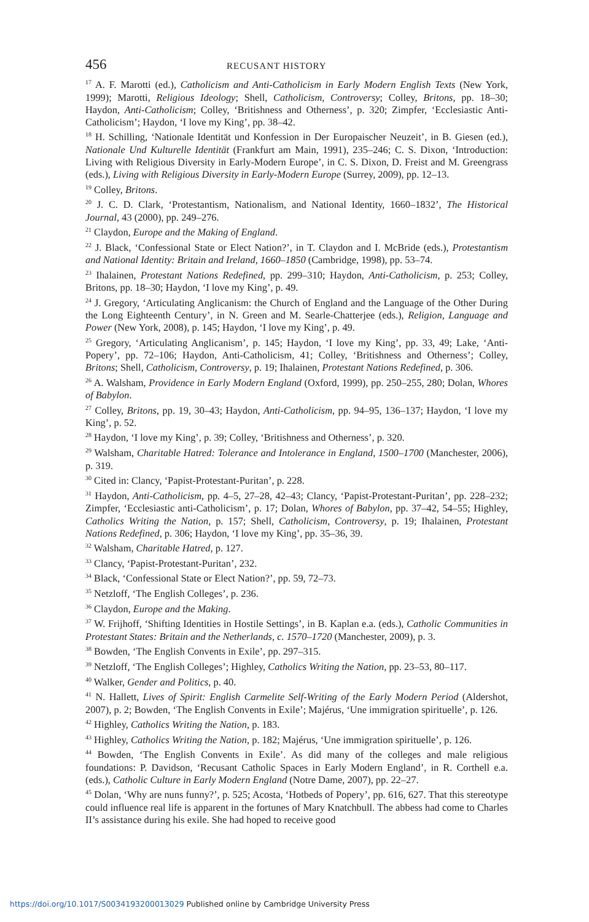456 RECUSANT HISTORY
<sup>17</sup> A. F. Marotti (ed.), Catholicism and Anti-Catholicism in Early Modern English Texts (New York, 1999); Marotti, Religious Ideology; Shell, Catholicism, Controversy; Colley, Britons, pp. 18–30; Haydon, Anti-Catholicism; Colley, ‘Britishness and Otherness’, p. 320; Zimpfer, ‘Ecclesiastic Anti-Catholicism’; Haydon, ‘I love my King’, pp. 38–42.
<sup>18</sup> H. Schilling, ‘Nationale Identität und Konfession in Der Europaischer Neuzeit’, in B. Giesen (ed.), Nationale Und Kulturelle Identität (Frankfurt am Main, 1991), 235–246; C. S. Dixon, ‘Introduction: Living with Religious Diversity in Early-Modern Europe’, in C. S. Dixon, D. Freist and M. Greengrass (eds.), Living with Religious Diversity in Early-Modern Europe (Surrey, 2009), pp. 12–13.
<sup>19</sup> Colley, Britons.
<sup>20</sup> J. C. D. Clark, ‘Protestantism, Nationalism, and National Identity, 1660–1832’, The Historical Journal, 43 (2000), pp. 249–276.
<sup>21</sup> Claydon, Europe and the Making of England.
<sup>22</sup> J. Black, ‘Confessional State or Elect Nation?’, in T. Claydon and I. McBride (eds.), Protestantism and National Identity: Britain and Ireland, 1660–1850 (Cambridge, 1998), pp. 53–74.
<sup>23</sup> Ihalainen, Protestant Nations Redefined, pp. 299–310; Haydon, Anti-Catholicism, p. 253; Colley, Britons, pp. 18–30; Haydon, ‘I love my King’, p. 49.
<sup>24</sup> J. Gregory, ‘Articulating Anglicanism: the Church of England and the Language of the Other During the Long Eighteenth Century’, in N. Green and M. Searle-Chatterjee (eds.), Religion, Language and Power (New York, 2008), p. 145; Haydon, ‘I love my King’, p. 49.
<sup>25</sup> Gregory, ‘Articulating Anglicanism’, p. 145; Haydon, ‘I love my King’, pp. 33, 49; Lake, ‘Anti-Popery’, pp. 72–106; Haydon, Anti-Catholicism, 41; Colley, ‘Britishness and Otherness’; Colley, Britons; Shell, Catholicism, Controversy, p. 19; Ihalainen, Protestant Nations Redefined, p. 306.
<sup>26</sup> A. Walsham, Providence in Early Modern England (Oxford, 1999), pp. 250–255, 280; Dolan, Whores of Babylon.
<sup>27</sup> Colley, Britons, pp. 19, 30–43; Haydon, Anti-Catholicism, pp. 94–95, 136–137; Haydon, ‘I love my King’, p. 52.
<sup>28</sup> Haydon, ‘I love my King’, p. 39; Colley, ‘Britishness and Otherness’, p. 320.
<sup>29</sup> Walsham, Charitable Hatred: Tolerance and Intolerance in England, 1500–1700 (Manchester, 2006), p. 319.
<sup>30</sup> Cited in: Clancy, ‘Papist-Protestant-Puritan’, p. 228.
<sup>31</sup> Haydon, Anti-Catholicism, pp. 4–5, 27–28, 42–43; Clancy, ‘Papist-Protestant-Puritan’, pp. 228–232; Zimpfer, ‘Ecclesiastic anti-Catholicism’, p. 17; Dolan, Whores of Babylon, pp. 37–42, 54–55; Highley, Catholics Writing the Nation, p. 157; Shell, Catholicism, Controversy, p. 19; Ihalainen, Protestant Nations Redefined, p. 306; Haydon, ‘I love my King’, pp. 35–36, 39.
<sup>32</sup> Walsham, Charitable Hatred, p. 127.
<sup>33</sup> Clancy, ‘Papist-Protestant-Puritan’, 232.
<sup>34</sup> Black, ‘Confessional State or Elect Nation?’, pp. 59, 72–73.
<sup>35</sup> Netzloff, ‘The English Colleges’, p. 236.
<sup>36</sup> Claydon, Europe and the Making.
<sup>37</sup> W. Frijhoff, ‘Shifting Identities in Hostile Settings’, in B. Kaplan e.a. (eds.), Catholic Communities in Protestant States: Britain and the Netherlands, c. 1570–1720 (Manchester, 2009), p. 3.
<sup>38</sup> Bowden, ‘The English Convents in Exile’, pp. 297–315.
<sup>39</sup> Netzloff, ‘The English Colleges’; Highley, Catholics Writing the Nation, pp. 23–53, 80–117.
<sup>40</sup> Walker, Gender and Politics, p. 40.
<sup>41</sup> N. Hallett, Lives of Spirit: English Carmelite Self-Writing of the Early Modern Period (Aldershot, 2007), p. 2; Bowden, ‘The English Convents in Exile’; Majérus, ‘Une immigration spirituelle’, p. 126.
<sup>42</sup> Highley, Catholics Writing the Nation, p. 183.
<sup>43</sup> Highley, Catholics Writing the Nation, p. 182; Majérus, ‘Une immigration spirituelle’, p. 126.
<sup>44</sup> Bowden, ‘The English Convents in Exile’. As did many of the colleges and male religious foundations: P. Davidson, ‘Recusant Catholic Spaces in Early Modern England’, in R. Corthell e.a. (eds.), Catholic Culture in Early Modern England (Notre Dame, 2007), pp. 22–27.
<sup>45</sup> Dolan, ‘Why are nuns funny?’, p. 525; Acosta, ‘Hotbeds of Popery’, pp. 616, 627. That this stereotype could influence real life is apparent in the fortunes of Mary Knatchbull. The abbess had come to Charles II’s assistance during his exile. She had hoped to receive good
https://doi.org/10.1017/S0034193200013029 Published online by Cambridge University Press